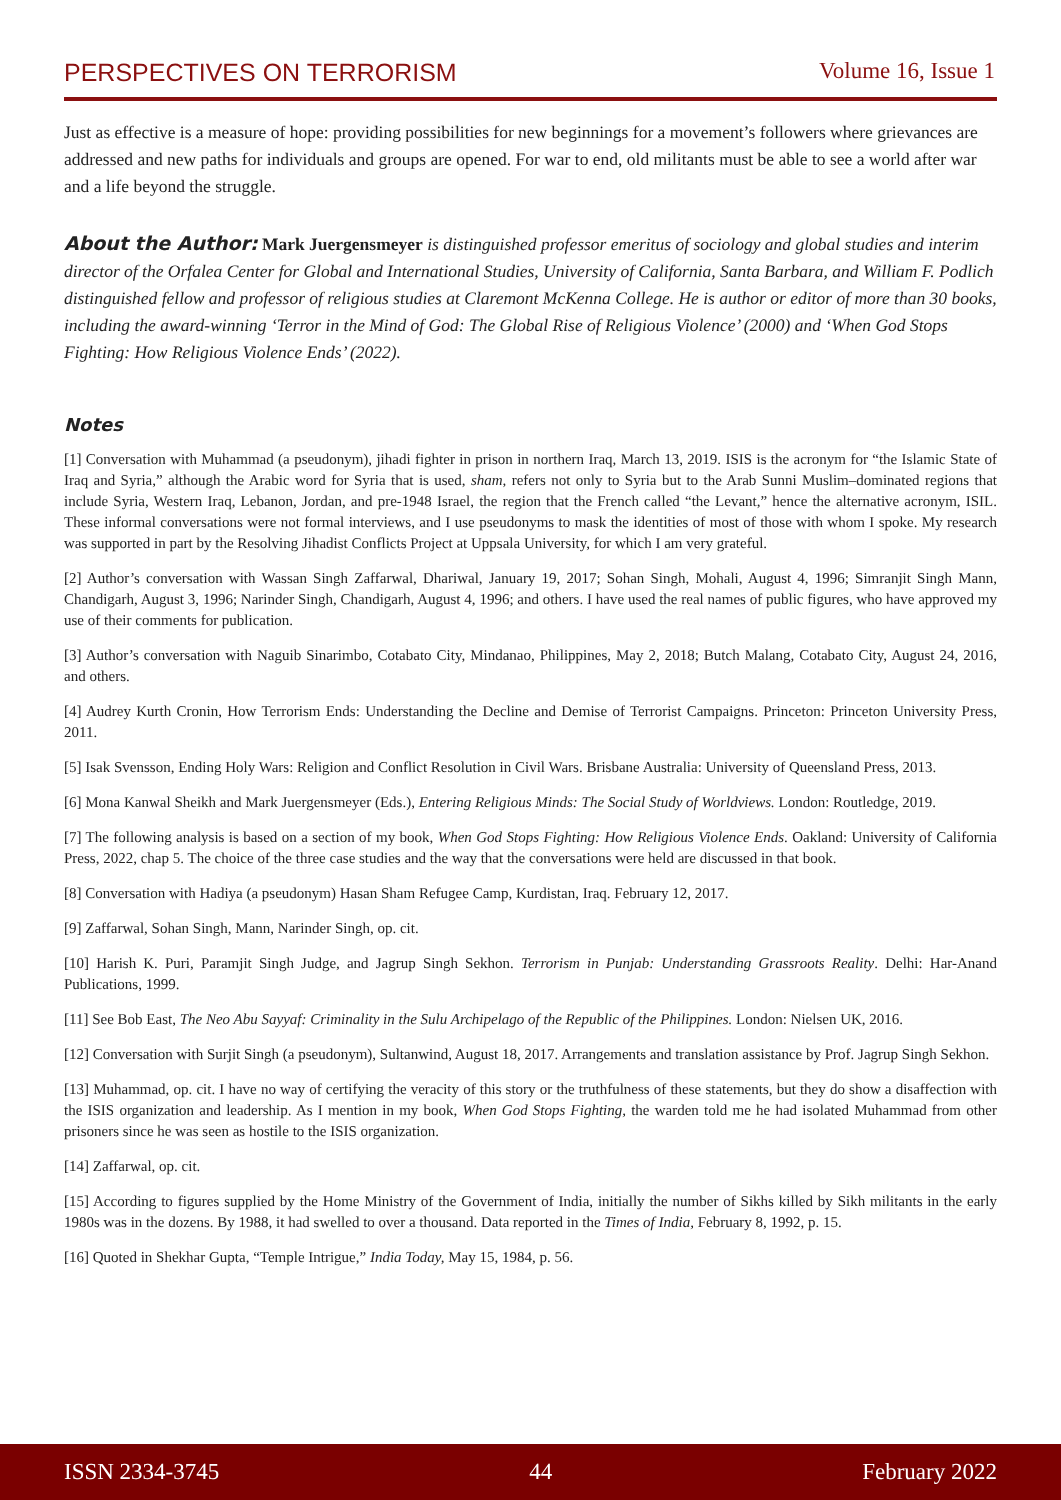PERSPECTIVES ON TERRORISM Volume 16, Issue 1
Just as effective is a measure of hope: providing possibilities for new beginnings for a movement’s followers where grievances are addressed and new paths for individuals and groups are opened. For war to end, old militants must be able to see a world after war and a life beyond the struggle.
About the Author: Mark Juergensmeyer is distinguished professor emeritus of sociology and global studies and interim director of the Orfalea Center for Global and International Studies, University of California, Santa Barbara, and William F. Podlich distinguished fellow and professor of religious studies at Claremont McKenna College. He is author or editor of more than 30 books, including the award-winning ‘Terror in the Mind of God: The Global Rise of Religious Violence’ (2000) and ‘When God Stops Fighting: How Religious Violence Ends’ (2022).
Notes
[1] Conversation with Muhammad (a pseudonym), jihadi fighter in prison in northern Iraq, March 13, 2019. ISIS is the acronym for “the Islamic State of Iraq and Syria,” although the Arabic word for Syria that is used, sham, refers not only to Syria but to the Arab Sunni Muslim–dominated regions that include Syria, Western Iraq, Lebanon, Jordan, and pre-1948 Israel, the region that the French called “the Levant,” hence the alternative acronym, ISIL. These informal conversations were not formal interviews, and I use pseudonyms to mask the identities of most of those with whom I spoke. My research was supported in part by the Resolving Jihadist Conflicts Project at Uppsala University, for which I am very grateful.
[2] Author’s conversation with Wassan Singh Zaffarwal, Dhariwal, January 19, 2017; Sohan Singh, Mohali, August 4, 1996; Simranjit Singh Mann, Chandigarh, August 3, 1996; Narinder Singh, Chandigarh, August 4, 1996; and others. I have used the real names of public figures, who have approved my use of their comments for publication.
[3] Author’s conversation with Naguib Sinarimbo, Cotabato City, Mindanao, Philippines, May 2, 2018; Butch Malang, Cotabato City, August 24, 2016, and others.
[4] Audrey Kurth Cronin, How Terrorism Ends: Understanding the Decline and Demise of Terrorist Campaigns. Princeton: Princeton University Press, 2011.
[5] Isak Svensson, Ending Holy Wars: Religion and Conflict Resolution in Civil Wars. Brisbane Australia: University of Queensland Press, 2013.
[6] Mona Kanwal Sheikh and Mark Juergensmeyer (Eds.), Entering Religious Minds: The Social Study of Worldviews. London: Routledge, 2019.
[7] The following analysis is based on a section of my book, When God Stops Fighting: How Religious Violence Ends. Oakland: University of California Press, 2022, chap 5. The choice of the three case studies and the way that the conversations were held are discussed in that book.
[8] Conversation with Hadiya (a pseudonym) Hasan Sham Refugee Camp, Kurdistan, Iraq. February 12, 2017.
[9] Zaffarwal, Sohan Singh, Mann, Narinder Singh, op. cit.
[10] Harish K. Puri, Paramjit Singh Judge, and Jagrup Singh Sekhon. Terrorism in Punjab: Understanding Grassroots Reality. Delhi: Har-Anand Publications, 1999.
[11] See Bob East, The Neo Abu Sayyaf: Criminality in the Sulu Archipelago of the Republic of the Philippines. London: Nielsen UK, 2016.
[12] Conversation with Surjit Singh (a pseudonym), Sultanwind, August 18, 2017. Arrangements and translation assistance by Prof. Jagrup Singh Sekhon.
[13] Muhammad, op. cit. I have no way of certifying the veracity of this story or the truthfulness of these statements, but they do show a disaffection with the ISIS organization and leadership. As I mention in my book, When God Stops Fighting, the warden told me he had isolated Muhammad from other prisoners since he was seen as hostile to the ISIS organization.
[14] Zaffarwal, op. cit.
[15] According to figures supplied by the Home Ministry of the Government of India, initially the number of Sikhs killed by Sikh militants in the early 1980s was in the dozens. By 1988, it had swelled to over a thousand. Data reported in the Times of India, February 8, 1992, p. 15.
[16] Quoted in Shekhar Gupta, “Temple Intrigue,” India Today, May 15, 1984, p. 56.
ISSN 2334-3745 44 February 2022